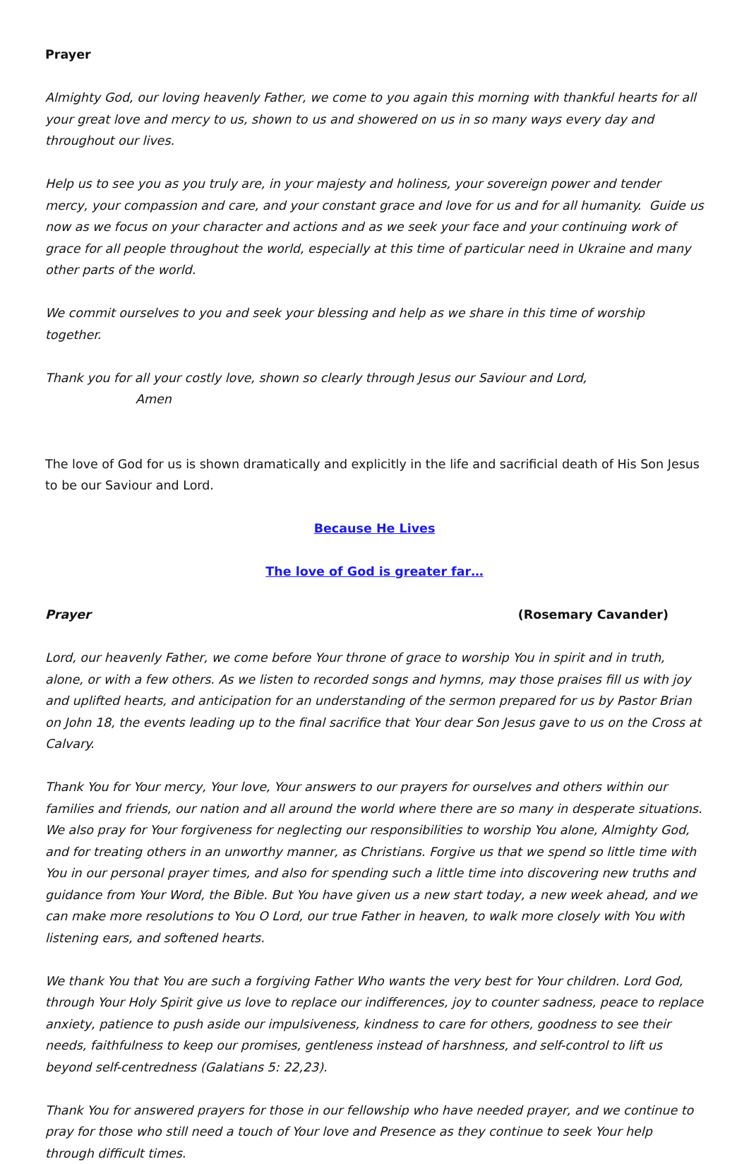Prayer
Almighty God, our loving heavenly Father, we come to you again this morning with thankful hearts for all your great love and mercy to us, shown to us and showered on us in so many ways every day and throughout our lives.
Help us to see you as you truly are, in your majesty and holiness, your sovereign power and tender mercy, your compassion and care, and your constant grace and love for us and for all humanity. Guide us now as we focus on your character and actions and as we seek your face and your continuing work of grace for all people throughout the world, especially at this time of particular need in Ukraine and many other parts of the world.
We commit ourselves to you and seek your blessing and help as we share in this time of worship together.
Thank you for all your costly love, shown so clearly through Jesus our Saviour and Lord, Amen
The love of God for us is shown dramatically and explicitly in the life and sacrificial death of His Son Jesus to be our Saviour and Lord.
Because He Lives
The love of God is greater far…
Prayer (Rosemary Cavander)
Lord, our heavenly Father, we come before Your throne of grace to worship You in spirit and in truth, alone, or with a few others. As we listen to recorded songs and hymns, may those praises fill us with joy and uplifted hearts, and anticipation for an understanding of the sermon prepared for us by Pastor Brian on John 18, the events leading up to the final sacrifice that Your dear Son Jesus gave to us on the Cross at Calvary.
Thank You for Your mercy, Your love, Your answers to our prayers for ourselves and others within our families and friends, our nation and all around the world where there are so many in desperate situations. We also pray for Your forgiveness for neglecting our responsibilities to worship You alone, Almighty God, and for treating others in an unworthy manner, as Christians. Forgive us that we spend so little time with You in our personal prayer times, and also for spending such a little time into discovering new truths and guidance from Your Word, the Bible. But You have given us a new start today, a new week ahead, and we can make more resolutions to You O Lord, our true Father in heaven, to walk more closely with You with listening ears, and softened hearts.
We thank You that You are such a forgiving Father Who wants the very best for Your children. Lord God, through Your Holy Spirit give us love to replace our indifferences, joy to counter sadness, peace to replace anxiety, patience to push aside our impulsiveness, kindness to care for others, goodness to see their needs, faithfulness to keep our promises, gentleness instead of harshness, and self-control to lift us beyond self-centredness (Galatians 5: 22,23).
Thank You for answered prayers for those in our fellowship who have needed prayer, and we continue to pray for those who still need a touch of Your love and Presence as they continue to seek Your help through difficult times.